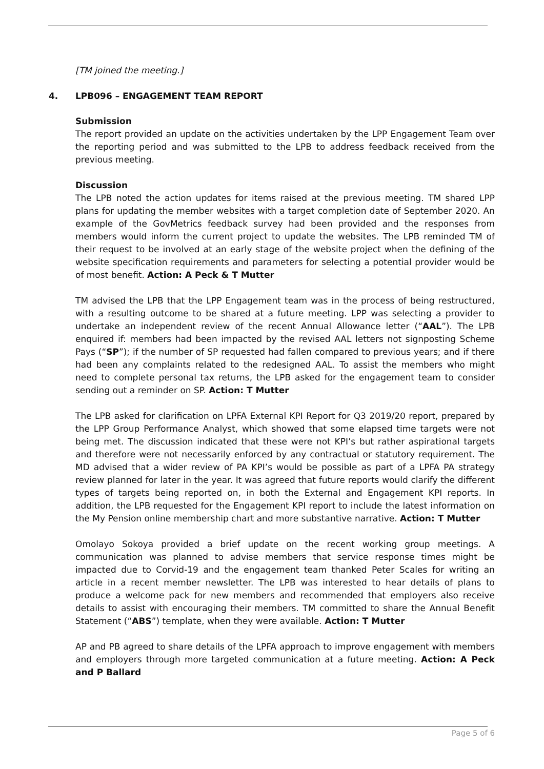[TM joined the meeting.]
4. LPB096 – ENGAGEMENT TEAM REPORT
Submission
The report provided an update on the activities undertaken by the LPP Engagement Team over the reporting period and was submitted to the LPB to address feedback received from the previous meeting.
Discussion
The LPB noted the action updates for items raised at the previous meeting. TM shared LPP plans for updating the member websites with a target completion date of September 2020. An example of the GovMetrics feedback survey had been provided and the responses from members would inform the current project to update the websites. The LPB reminded TM of their request to be involved at an early stage of the website project when the defining of the website specification requirements and parameters for selecting a potential provider would be of most benefit. Action: A Peck & T Mutter
TM advised the LPB that the LPP Engagement team was in the process of being restructured, with a resulting outcome to be shared at a future meeting. LPP was selecting a provider to undertake an independent review of the recent Annual Allowance letter (“AAL”). The LPB enquired if: members had been impacted by the revised AAL letters not signposting Scheme Pays (“SP”); if the number of SP requested had fallen compared to previous years; and if there had been any complaints related to the redesigned AAL. To assist the members who might need to complete personal tax returns, the LPB asked for the engagement team to consider sending out a reminder on SP. Action: T Mutter
The LPB asked for clarification on LPFA External KPI Report for Q3 2019/20 report, prepared by the LPP Group Performance Analyst, which showed that some elapsed time targets were not being met. The discussion indicated that these were not KPI’s but rather aspirational targets and therefore were not necessarily enforced by any contractual or statutory requirement. The MD advised that a wider review of PA KPI’s would be possible as part of a LPFA PA strategy review planned for later in the year. It was agreed that future reports would clarify the different types of targets being reported on, in both the External and Engagement KPI reports. In addition, the LPB requested for the Engagement KPI report to include the latest information on the My Pension online membership chart and more substantive narrative. Action: T Mutter
Omolayo Sokoya provided a brief update on the recent working group meetings. A communication was planned to advise members that service response times might be impacted due to Corvid-19 and the engagement team thanked Peter Scales for writing an article in a recent member newsletter. The LPB was interested to hear details of plans to produce a welcome pack for new members and recommended that employers also receive details to assist with encouraging their members. TM committed to share the Annual Benefit Statement (“ABS”) template, when they were available. Action: T Mutter
AP and PB agreed to share details of the LPFA approach to improve engagement with members and employers through more targeted communication at a future meeting. Action: A Peck and P Ballard
Page 5 of 6